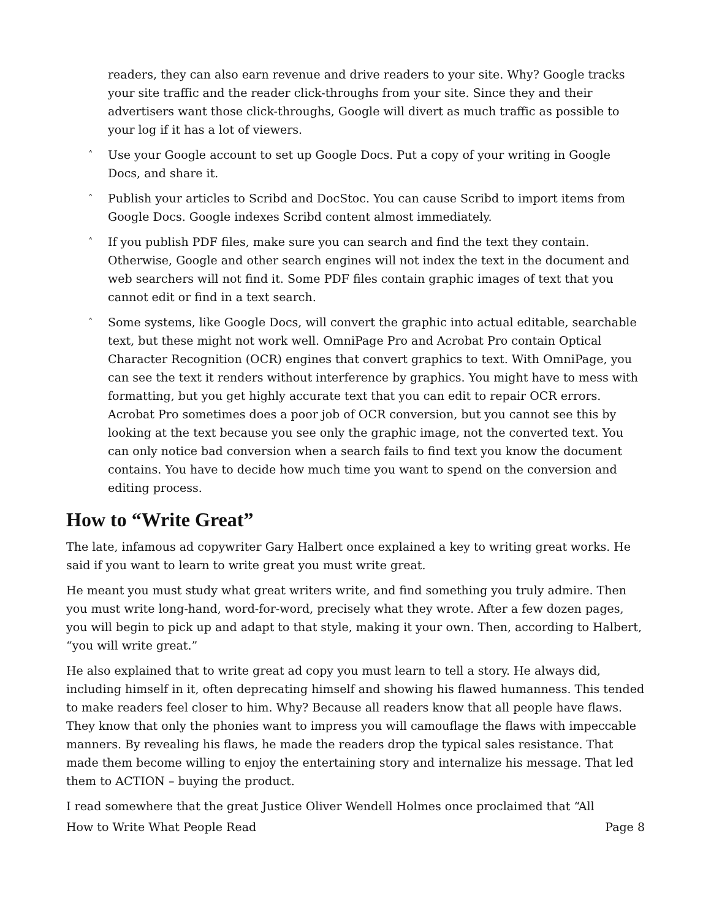readers, they can also earn revenue and drive readers to your site. Why? Google tracks your site traffic and the reader click-throughs from your site. Since they and their advertisers want those click-throughs, Google will divert as much traffic as possible to your log if it has a lot of viewers.
˄
Use your Google account to set up Google Docs. Put a copy of your writing in Google Docs, and share it.
˄
Publish your articles to Scribd and DocStoc. You can cause Scribd to import items from Google Docs. Google indexes Scribd content almost immediately.
˄
If you publish PDF files, make sure you can search and find the text they contain. Otherwise, Google and other search engines will not index the text in the document and web searchers will not find it. Some PDF files contain graphic images of text that you cannot edit or find in a text search.
˄
Some systems, like Google Docs, will convert the graphic into actual editable, searchable text, but these might not work well. OmniPage Pro and Acrobat Pro contain Optical Character Recognition (OCR) engines that convert graphics to text. With OmniPage, you can see the text it renders without interference by graphics. You might have to mess with formatting, but you get highly accurate text that you can edit to repair OCR errors. Acrobat Pro sometimes does a poor job of OCR conversion, but you cannot see this by looking at the text because you see only the graphic image, not the converted text. You can only notice bad conversion when a search fails to find text you know the document contains. You have to decide how much time you want to spend on the conversion and editing process.
How to “Write Great”
The late, infamous ad copywriter Gary Halbert once explained a key to writing great works. He said if you want to learn to write great you must write great.
He meant you must study what great writers write, and find something you truly admire. Then you must write long-hand, word-for-word, precisely what they wrote. After a few dozen pages, you will begin to pick up and adapt to that style, making it your own. Then, according to Halbert, “you will write great.”
He also explained that to write great ad copy you must learn to tell a story. He always did, including himself in it, often deprecating himself and showing his flawed humanness. This tended to make readers feel closer to him. Why? Because all readers know that all people have flaws. They know that only the phonies want to impress you will camouflage the flaws with impeccable manners. By revealing his flaws, he made the readers drop the typical sales resistance. That made them become willing to enjoy the entertaining story and internalize his message. That led them to ACTION – buying the product.
I read somewhere that the great Justice Oliver Wendell Holmes once proclaimed that “All
How to Write What People Read Page 8